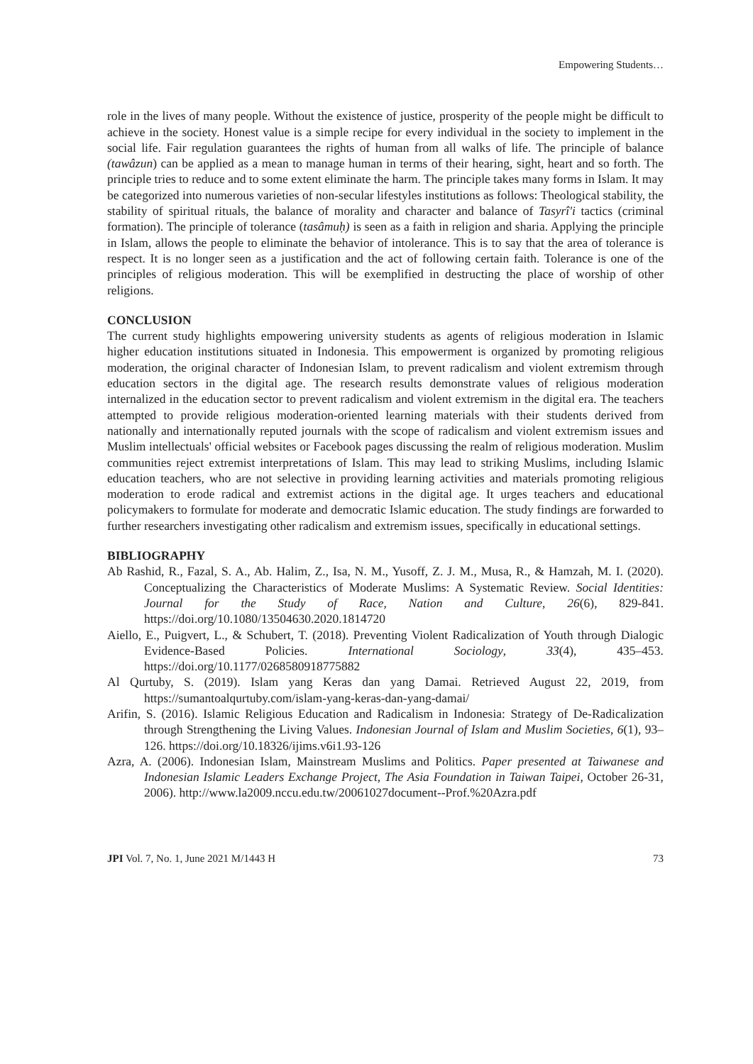Empowering Students…
role in the lives of many people. Without the existence of justice, prosperity of the people might be difficult to achieve in the society. Honest value is a simple recipe for every individual in the society to implement in the social life. Fair regulation guarantees the rights of human from all walks of life. The principle of balance (tawâzun) can be applied as a mean to manage human in terms of their hearing, sight, heart and so forth. The principle tries to reduce and to some extent eliminate the harm. The principle takes many forms in Islam. It may be categorized into numerous varieties of non-secular lifestyles institutions as follows: Theological stability, the stability of spiritual rituals, the balance of morality and character and balance of Tasyrî'i tactics (criminal formation). The principle of tolerance (tasâmuḥ) is seen as a faith in religion and sharia. Applying the principle in Islam, allows the people to eliminate the behavior of intolerance. This is to say that the area of tolerance is respect. It is no longer seen as a justification and the act of following certain faith. Tolerance is one of the principles of religious moderation. This will be exemplified in destructing the place of worship of other religions.
CONCLUSION
The current study highlights empowering university students as agents of religious moderation in Islamic higher education institutions situated in Indonesia. This empowerment is organized by promoting religious moderation, the original character of Indonesian Islam, to prevent radicalism and violent extremism through education sectors in the digital age. The research results demonstrate values of religious moderation internalized in the education sector to prevent radicalism and violent extremism in the digital era. The teachers attempted to provide religious moderation-oriented learning materials with their students derived from nationally and internationally reputed journals with the scope of radicalism and violent extremism issues and Muslim intellectuals' official websites or Facebook pages discussing the realm of religious moderation. Muslim communities reject extremist interpretations of Islam. This may lead to striking Muslims, including Islamic education teachers, who are not selective in providing learning activities and materials promoting religious moderation to erode radical and extremist actions in the digital age. It urges teachers and educational policymakers to formulate for moderate and democratic Islamic education. The study findings are forwarded to further researchers investigating other radicalism and extremism issues, specifically in educational settings.
BIBLIOGRAPHY
Ab Rashid, R., Fazal, S. A., Ab. Halim, Z., Isa, N. M., Yusoff, Z. J. M., Musa, R., & Hamzah, M. I. (2020). Conceptualizing the Characteristics of Moderate Muslims: A Systematic Review. Social Identities: Journal for the Study of Race, Nation and Culture, 26(6), 829-841. https://doi.org/10.1080/13504630.2020.1814720
Aiello, E., Puigvert, L., & Schubert, T. (2018). Preventing Violent Radicalization of Youth through Dialogic Evidence-Based Policies. International Sociology, 33(4), 435–453. https://doi.org/10.1177/0268580918775882
Al Qurtuby, S. (2019). Islam yang Keras dan yang Damai. Retrieved August 22, 2019, from https://sumantoalqurtuby.com/islam-yang-keras-dan-yang-damai/
Arifin, S. (2016). Islamic Religious Education and Radicalism in Indonesia: Strategy of De-Radicalization through Strengthening the Living Values. Indonesian Journal of Islam and Muslim Societies, 6(1), 93–126. https://doi.org/10.18326/ijims.v6i1.93-126
Azra, A. (2006). Indonesian Islam, Mainstream Muslims and Politics. Paper presented at Taiwanese and Indonesian Islamic Leaders Exchange Project, The Asia Foundation in Taiwan Taipei, October 26-31, 2006). http://www.la2009.nccu.edu.tw/20061027document--Prof.%20Azra.pdf
JPI Vol. 7, No. 1, June 2021 M/1443 H 73